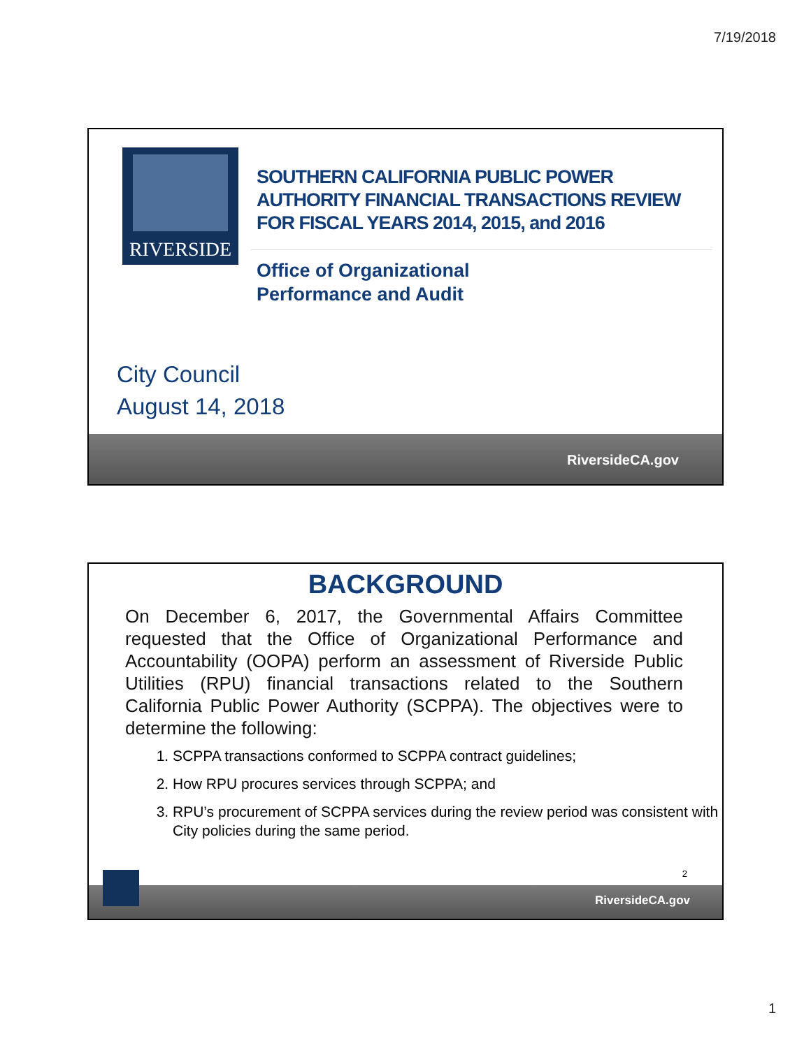7/19/2018
RIVERSIDE
SOUTHERN CALIFORNIA PUBLIC POWER AUTHORITY FINANCIAL TRANSACTIONS REVIEW FOR FISCAL YEARS 2014, 2015, and 2016
Office of Organizational
Performance and Audit
City Council
August 14, 2018
RiversideCA.gov
BACKGROUND
On December 6, 2017, the Governmental Affairs Committee requested that the Office of Organizational Performance and Accountability (OOPA) perform an assessment of Riverside Public Utilities (RPU) financial transactions related to the Southern California Public Power Authority (SCPPA). The objectives were to determine the following:
1. SCPPA transactions conformed to SCPPA contract guidelines;
2. How RPU procures services through SCPPA; and
3. RPU’s procurement of SCPPA services during the review period was consistent with City policies during the same period.
2
RiversideCA.gov
1